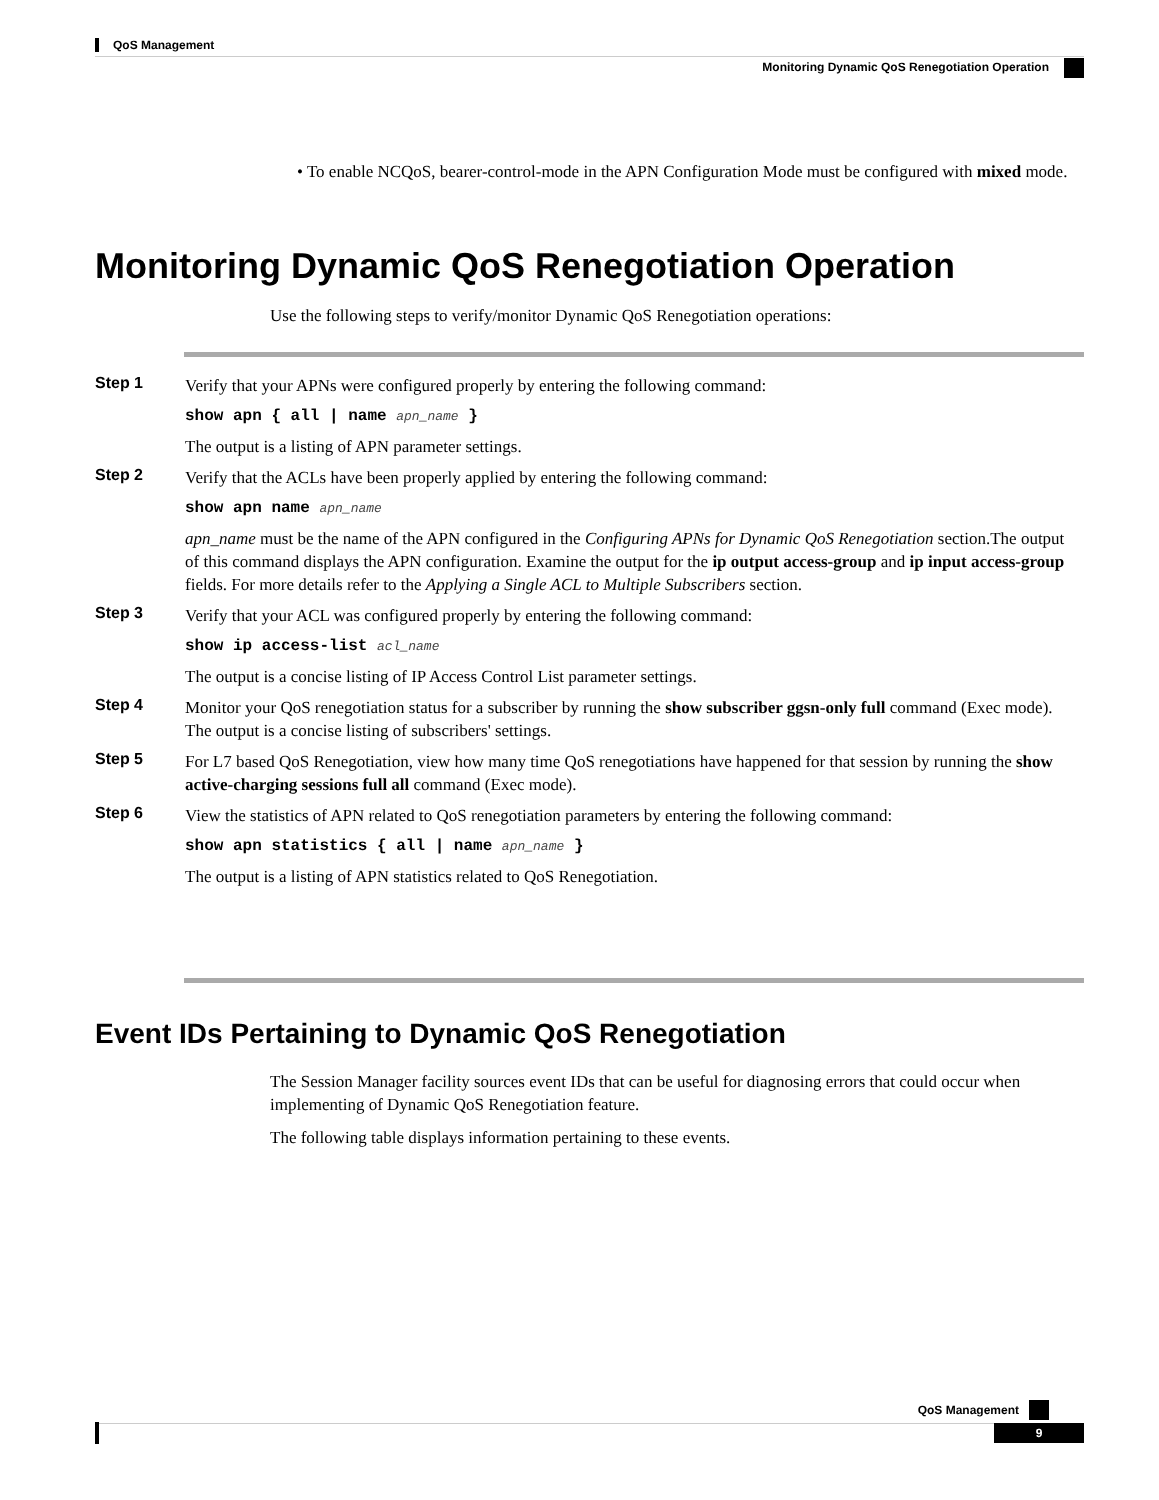QoS Management
Monitoring Dynamic QoS Renegotiation Operation
• To enable NCQoS, bearer-control-mode in the APN Configuration Mode must be configured with mixed mode.
Monitoring Dynamic QoS Renegotiation Operation
Use the following steps to verify/monitor Dynamic QoS Renegotiation operations:
Step 1
Verify that your APNs were configured properly by entering the following command:
show apn { all | name apn_name }
The output is a listing of APN parameter settings.
Step 2
Verify that the ACLs have been properly applied by entering the following command:
show apn name apn_name
apn_name must be the name of the APN configured in the Configuring APNs for Dynamic QoS Renegotiation section.The output of this command displays the APN configuration. Examine the output for the ip output access-group and ip input access-group fields. For more details refer to the Applying a Single ACL to Multiple Subscribers section.
Step 3
Verify that your ACL was configured properly by entering the following command:
show ip access-list acl_name
The output is a concise listing of IP Access Control List parameter settings.
Step 4
Monitor your QoS renegotiation status for a subscriber by running the show subscriber ggsn-only full command (Exec mode).
The output is a concise listing of subscribers' settings.
Step 5
For L7 based QoS Renegotiation, view how many time QoS renegotiations have happened for that session by running the show active-charging sessions full all command (Exec mode).
Step 6
View the statistics of APN related to QoS renegotiation parameters by entering the following command:
show apn statistics { all | name apn_name }
The output is a listing of APN statistics related to QoS Renegotiation.
Event IDs Pertaining to Dynamic QoS Renegotiation
The Session Manager facility sources event IDs that can be useful for diagnosing errors that could occur when implementing of Dynamic QoS Renegotiation feature.
The following table displays information pertaining to these events.
QoS Management
9